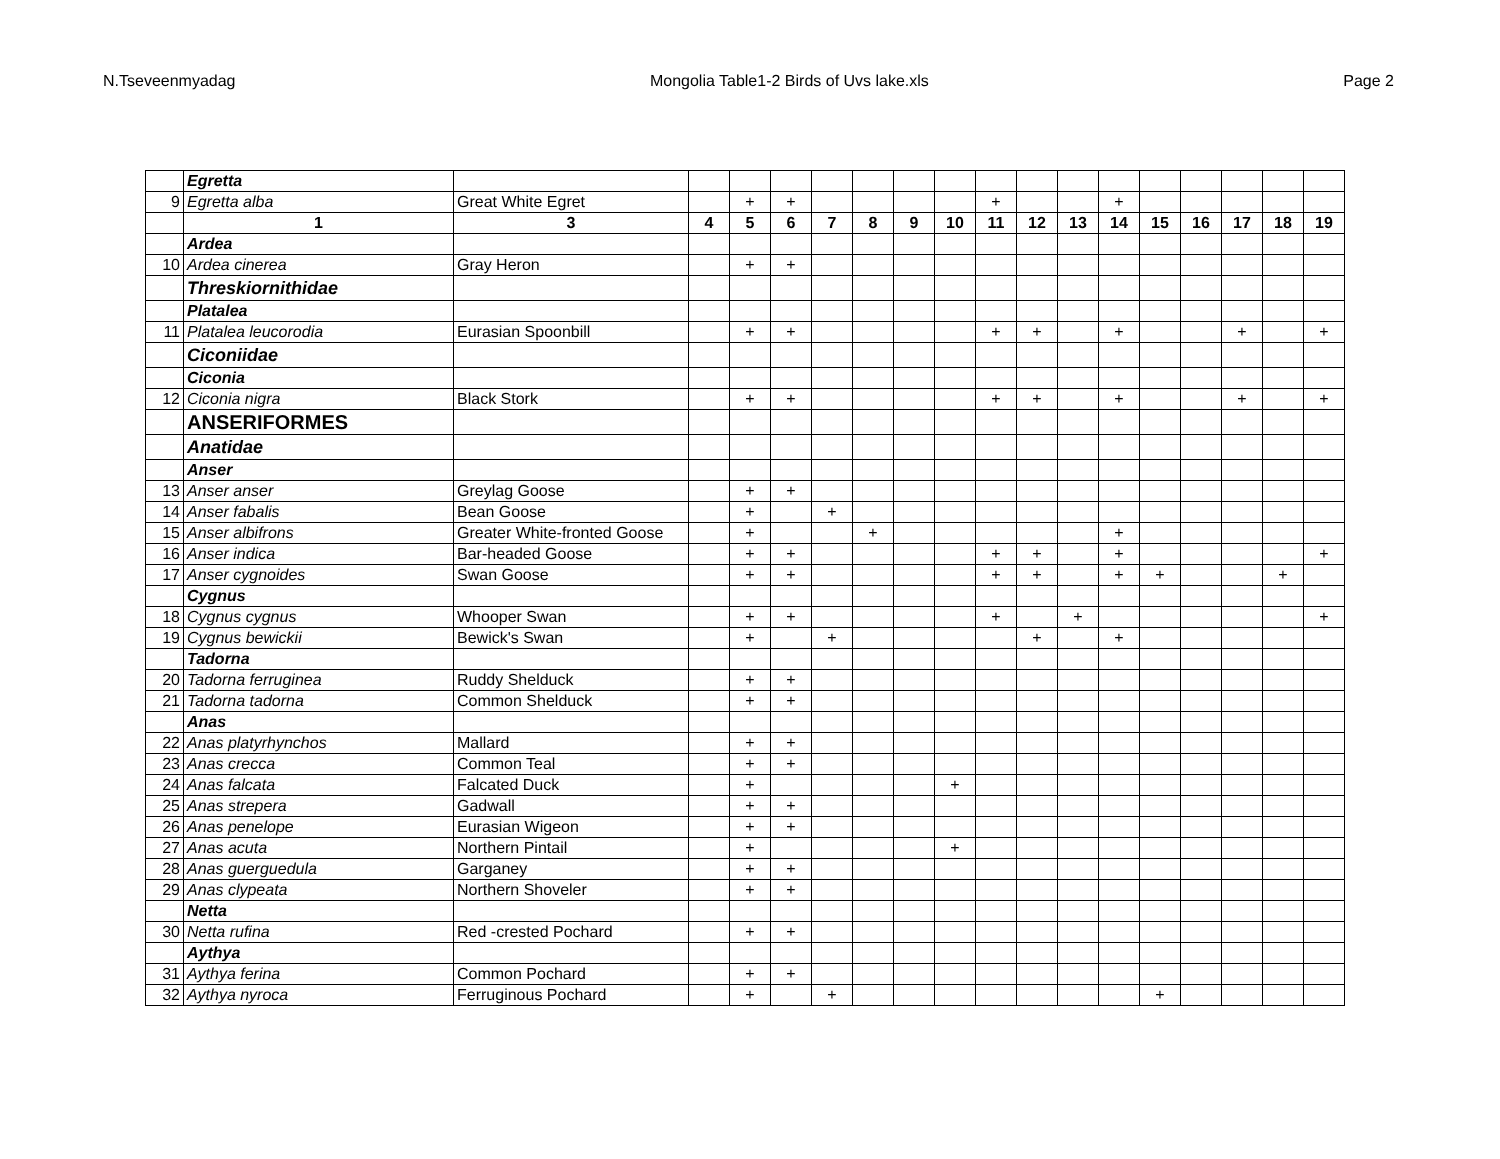N.Tseveenmyadag Mongolia Table1-2 Birds of Uvs lake.xls Page 2
| | Egretta | | | | | | | | | | | | | | | | | |
| 9 | Egretta alba | Great White Egret | | + | + | | | | | + | | | + | | | | | |
| | 1 | 3 | 4 | 5 | 6 | 7 | 8 | 9 | 10 | 11 | 12 | 13 | 14 | 15 | 16 | 17 | 18 | 19 |
| | Ardea | | | | | | | | | | | | | | | | | |
| 10 | Ardea cinerea | Gray Heron | | + | + | | | | | | | | | | | | | |
| | Threskiornithidae | | | | | | | | | | | | | | | | | |
| | Platalea | | | | | | | | | | | | | | | | | |
| 11 | Platalea leucorodia | Eurasian Spoonbill | | + | + | | | | | + | + | | + | | | + | | + |
| | Ciconiidae | | | | | | | | | | | | | | | | | |
| | Ciconia | | | | | | | | | | | | | | | | | |
| 12 | Ciconia nigra | Black Stork | | + | + | | | | | + | + | | + | | | + | | + |
| | ANSERIFORMES | | | | | | | | | | | | | | | | | |
| | Anatidae | | | | | | | | | | | | | | | | | |
| | Anser | | | | | | | | | | | | | | | | | |
| 13 | Anser anser | Greylag Goose | | + | + | | | | | | | | | | | | | |
| 14 | Anser fabalis | Bean Goose | | + | | + | | | | | | | | | | | | |
| 15 | Anser albifrons | Greater White-fronted Goose | | + | | | + | | | | | | + | | | | | |
| 16 | Anser indica | Bar-headed Goose | | + | + | | | | | + | + | | + | | | | | + |
| 17 | Anser cygnoides | Swan Goose | | + | + | | | | | + | + | | + | + | | | + | |
| | Cygnus | | | | | | | | | | | | | | | | | |
| 18 | Cygnus cygnus | Whooper Swan | | + | + | | | | | + | | + | | | | | | + |
| 19 | Cygnus bewickii | Bewick's Swan | | + | | + | | | | | + | | + | | | | | |
| | Tadorna | | | | | | | | | | | | | | | | | |
| 20 | Tadorna ferruginea | Ruddy Shelduck | | + | + | | | | | | | | | | | | | |
| 21 | Tadorna tadorna | Common Shelduck | | + | + | | | | | | | | | | | | | |
| | Anas | | | | | | | | | | | | | | | | | |
| 22 | Anas platyrhynchos | Mallard | | + | + | | | | | | | | | | | | | |
| 23 | Anas crecca | Common Teal | | + | + | | | | | | | | | | | | | |
| 24 | Anas falcata | Falcated Duck | | + | | | | | + | | | | | | | | | |
| 25 | Anas strepera | Gadwall | | + | + | | | | | | | | | | | | | |
| 26 | Anas penelope | Eurasian Wigeon | | + | + | | | | | | | | | | | | | |
| 27 | Anas acuta | Northern Pintail | | + | | | | | + | | | | | | | | | |
| 28 | Anas guerguedula | Garganey | | + | + | | | | | | | | | | | | | |
| 29 | Anas clypeata | Northern Shoveler | | + | + | | | | | | | | | | | | | |
| | Netta | | | | | | | | | | | | | | | | | |
| 30 | Netta rufina | Red -crested Pochard | | + | + | | | | | | | | | | | | | |
| | Aythya | | | | | | | | | | | | | | | | | |
| 31 | Aythya ferina | Common Pochard | | + | + | | | | | | | | | | | | | |
| 32 | Aythya nyroca | Ferruginous Pochard | | + | | + | | | | | | | | + | | | | |